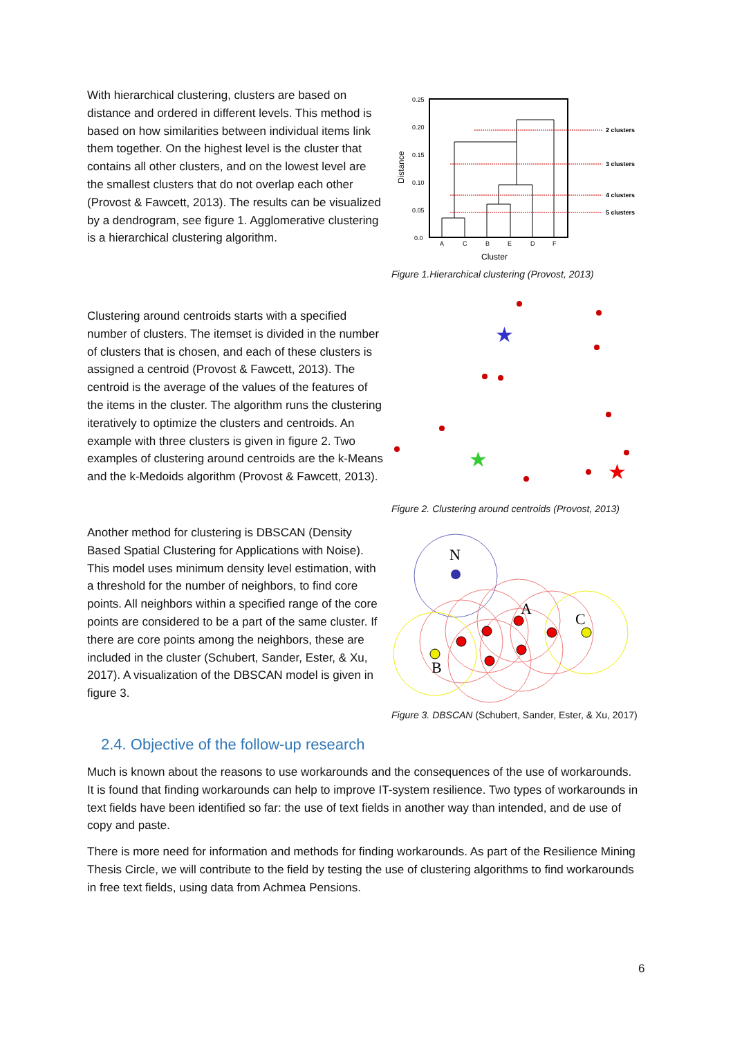With hierarchical clustering, clusters are based on distance and ordered in different levels. This method is based on how similarities between individual items link them together. On the highest level is the cluster that contains all other clusters, and on the lowest level are the smallest clusters that do not overlap each other (Provost & Fawcett, 2013). The results can be visualized by a dendrogram, see figure 1. Agglomerative clustering is a hierarchical clustering algorithm.
0.25
0.20
0.15
0.10
0.05
0.0
Distance
2 clusters
3 clusters
4 clusters
5 clusters
A
C
B
E
D
F
Cluster
Figure 1.Hierarchical clustering (Provost, 2013)
Clustering around centroids starts with a specified number of clusters. The itemset is divided in the number of clusters that is chosen, and each of these clusters is assigned a centroid (Provost & Fawcett, 2013). The centroid is the average of the values of the features of the items in the cluster. The algorithm runs the clustering iteratively to optimize the clusters and centroids. An example with three clusters is given in figure 2. Two examples of clustering around centroids are the k-Means and the k-Medoids algorithm (Provost & Fawcett, 2013).
★
★
★
Figure 2. Clustering around centroids (Provost, 2013)
Another method for clustering is DBSCAN (Density Based Spatial Clustering for Applications with Noise). This model uses minimum density level estimation, with a threshold for the number of neighbors, to find core points. All neighbors within a specified range of the core points are considered to be a part of the same cluster. If there are core points among the neighbors, these are included in the cluster (Schubert, Sander, Ester, & Xu, 2017). A visualization of the DBSCAN model is given in figure 3.
N
A
C
B
Figure 3. DBSCAN (Schubert, Sander, Ester, & Xu, 2017)
2.4. Objective of the follow-up research
Much is known about the reasons to use workarounds and the consequences of the use of workarounds. It is found that finding workarounds can help to improve IT-system resilience. Two types of workarounds in text fields have been identified so far: the use of text fields in another way than intended, and de use of copy and paste.
There is more need for information and methods for finding workarounds. As part of the Resilience Mining Thesis Circle, we will contribute to the field by testing the use of clustering algorithms to find workarounds in free text fields, using data from Achmea Pensions.
6